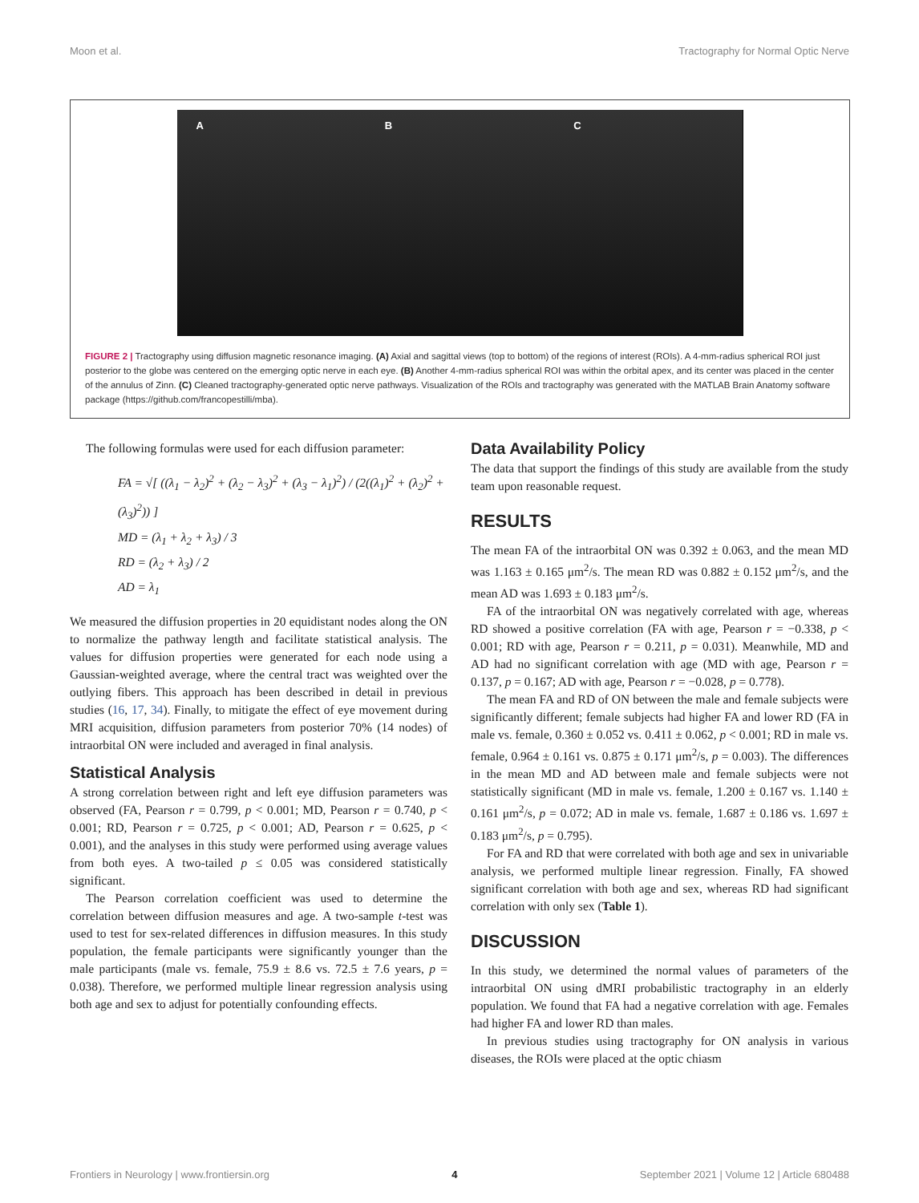Moon et al. Tractography for Normal Optic Nerve
A B C
FIGURE 2 | Tractography using diffusion magnetic resonance imaging. (A) Axial and sagittal views (top to bottom) of the regions of interest (ROIs). A 4-mm-radius spherical ROI just posterior to the globe was centered on the emerging optic nerve in each eye. (B) Another 4-mm-radius spherical ROI was within the orbital apex, and its center was placed in the center of the annulus of Zinn. (C) Cleaned tractography-generated optic nerve pathways. Visualization of the ROIs and tractography was generated with the MATLAB Brain Anatomy software package (https://github.com/francopestilli/mba).
The following formulas were used for each diffusion parameter:
FA = √[ ((λ<sub>1</sub> − λ<sub>2</sub>)<sup>2</sup> + (λ<sub>2</sub> − λ<sub>3</sub>)<sup>2</sup> + (λ<sub>3</sub> − λ<sub>1</sub>)<sup>2</sup>) / (2((λ<sub>1</sub>)<sup>2</sup> + (λ<sub>2</sub>)<sup>2</sup> + (λ<sub>3</sub>)<sup>2</sup>)) ]
MD = (λ<sub>1</sub> + λ<sub>2</sub> + λ<sub>3</sub>) / 3
RD = (λ<sub>2</sub> + λ<sub>3</sub>) / 2
AD = λ<sub>1</sub>
We measured the diffusion properties in 20 equidistant nodes along the ON to normalize the pathway length and facilitate statistical analysis. The values for diffusion properties were generated for each node using a Gaussian-weighted average, where the central tract was weighted over the outlying fibers. This approach has been described in detail in previous studies (16, 17, 34). Finally, to mitigate the effect of eye movement during MRI acquisition, diffusion parameters from posterior 70% (14 nodes) of intraorbital ON were included and averaged in final analysis.
Statistical Analysis
A strong correlation between right and left eye diffusion parameters was observed (FA, Pearson r = 0.799, p < 0.001; MD, Pearson r = 0.740, p < 0.001; RD, Pearson r = 0.725, p < 0.001; AD, Pearson r = 0.625, p < 0.001), and the analyses in this study were performed using average values from both eyes. A two-tailed p ≤ 0.05 was considered statistically significant.
The Pearson correlation coefficient was used to determine the correlation between diffusion measures and age. A two-sample t-test was used to test for sex-related differences in diffusion measures. In this study population, the female participants were significantly younger than the male participants (male vs. female, 75.9 ± 8.6 vs. 72.5 ± 7.6 years, p = 0.038). Therefore, we performed multiple linear regression analysis using both age and sex to adjust for potentially confounding effects.
Data Availability Policy
The data that support the findings of this study are available from the study team upon reasonable request.
RESULTS
The mean FA of the intraorbital ON was 0.392 ± 0.063, and the mean MD was 1.163 ± 0.165 μm<sup>2</sup>/s. The mean RD was 0.882 ± 0.152 μm<sup>2</sup>/s, and the mean AD was 1.693 ± 0.183 μm<sup>2</sup>/s.
FA of the intraorbital ON was negatively correlated with age, whereas RD showed a positive correlation (FA with age, Pearson r = −0.338, p < 0.001; RD with age, Pearson r = 0.211, p = 0.031). Meanwhile, MD and AD had no significant correlation with age (MD with age, Pearson r = 0.137, p = 0.167; AD with age, Pearson r = −0.028, p = 0.778).
The mean FA and RD of ON between the male and female subjects were significantly different; female subjects had higher FA and lower RD (FA in male vs. female, 0.360 ± 0.052 vs. 0.411 ± 0.062, p < 0.001; RD in male vs. female, 0.964 ± 0.161 vs. 0.875 ± 0.171 μm<sup>2</sup>/s, p = 0.003). The differences in the mean MD and AD between male and female subjects were not statistically significant (MD in male vs. female, 1.200 ± 0.167 vs. 1.140 ± 0.161 μm<sup>2</sup>/s, p = 0.072; AD in male vs. female, 1.687 ± 0.186 vs. 1.697 ± 0.183 μm<sup>2</sup>/s, p = 0.795).
For FA and RD that were correlated with both age and sex in univariable analysis, we performed multiple linear regression. Finally, FA showed significant correlation with both age and sex, whereas RD had significant correlation with only sex (Table 1).
DISCUSSION
In this study, we determined the normal values of parameters of the intraorbital ON using dMRI probabilistic tractography in an elderly population. We found that FA had a negative correlation with age. Females had higher FA and lower RD than males.
In previous studies using tractography for ON analysis in various diseases, the ROIs were placed at the optic chiasm
Frontiers in Neurology | www.frontiersin.org 4 September 2021 | Volume 12 | Article 680488